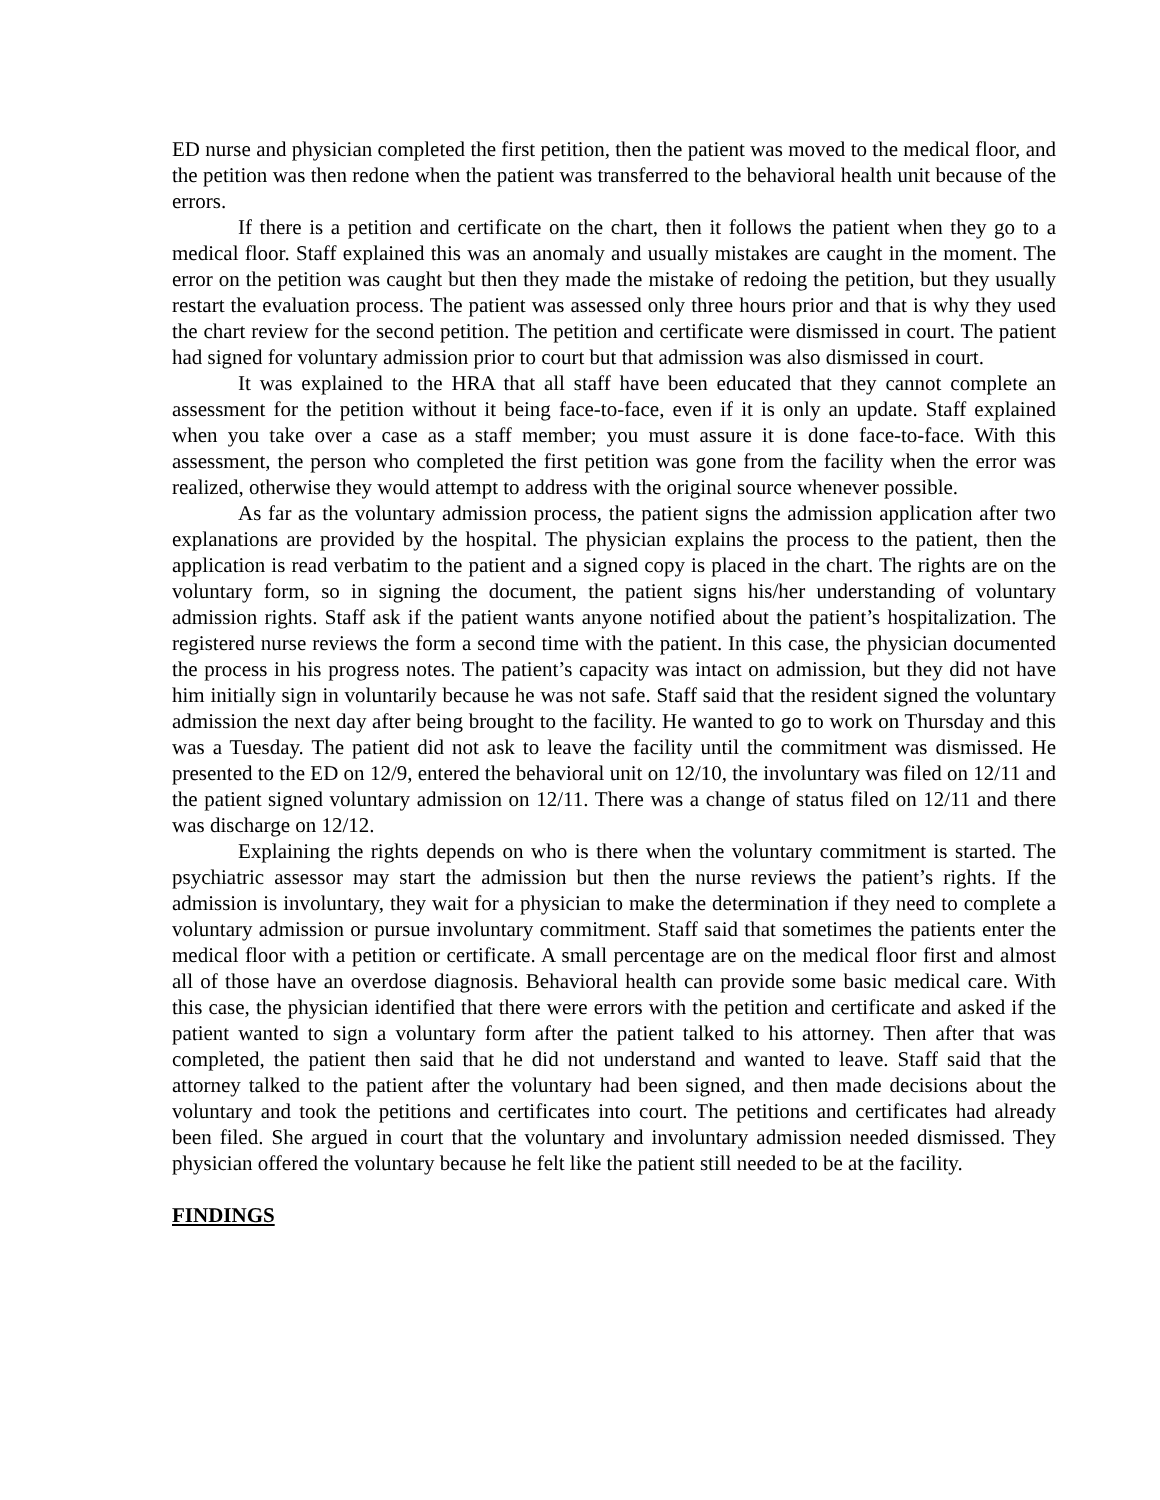ED nurse and physician completed the first petition, then the patient was moved to the medical floor, and the petition was then redone when the patient was transferred to the behavioral health unit because of the errors.
If there is a petition and certificate on the chart, then it follows the patient when they go to a medical floor. Staff explained this was an anomaly and usually mistakes are caught in the moment. The error on the petition was caught but then they made the mistake of redoing the petition, but they usually restart the evaluation process. The patient was assessed only three hours prior and that is why they used the chart review for the second petition. The petition and certificate were dismissed in court. The patient had signed for voluntary admission prior to court but that admission was also dismissed in court.
It was explained to the HRA that all staff have been educated that they cannot complete an assessment for the petition without it being face-to-face, even if it is only an update. Staff explained when you take over a case as a staff member; you must assure it is done face-to-face. With this assessment, the person who completed the first petition was gone from the facility when the error was realized, otherwise they would attempt to address with the original source whenever possible.
As far as the voluntary admission process, the patient signs the admission application after two explanations are provided by the hospital. The physician explains the process to the patient, then the application is read verbatim to the patient and a signed copy is placed in the chart. The rights are on the voluntary form, so in signing the document, the patient signs his/her understanding of voluntary admission rights. Staff ask if the patient wants anyone notified about the patient’s hospitalization. The registered nurse reviews the form a second time with the patient. In this case, the physician documented the process in his progress notes. The patient’s capacity was intact on admission, but they did not have him initially sign in voluntarily because he was not safe. Staff said that the resident signed the voluntary admission the next day after being brought to the facility. He wanted to go to work on Thursday and this was a Tuesday. The patient did not ask to leave the facility until the commitment was dismissed. He presented to the ED on 12/9, entered the behavioral unit on 12/10, the involuntary was filed on 12/11 and the patient signed voluntary admission on 12/11. There was a change of status filed on 12/11 and there was discharge on 12/12.
Explaining the rights depends on who is there when the voluntary commitment is started. The psychiatric assessor may start the admission but then the nurse reviews the patient’s rights. If the admission is involuntary, they wait for a physician to make the determination if they need to complete a voluntary admission or pursue involuntary commitment. Staff said that sometimes the patients enter the medical floor with a petition or certificate. A small percentage are on the medical floor first and almost all of those have an overdose diagnosis. Behavioral health can provide some basic medical care. With this case, the physician identified that there were errors with the petition and certificate and asked if the patient wanted to sign a voluntary form after the patient talked to his attorney. Then after that was completed, the patient then said that he did not understand and wanted to leave. Staff said that the attorney talked to the patient after the voluntary had been signed, and then made decisions about the voluntary and took the petitions and certificates into court. The petitions and certificates had already been filed. She argued in court that the voluntary and involuntary admission needed dismissed. They physician offered the voluntary because he felt like the patient still needed to be at the facility.
FINDINGS